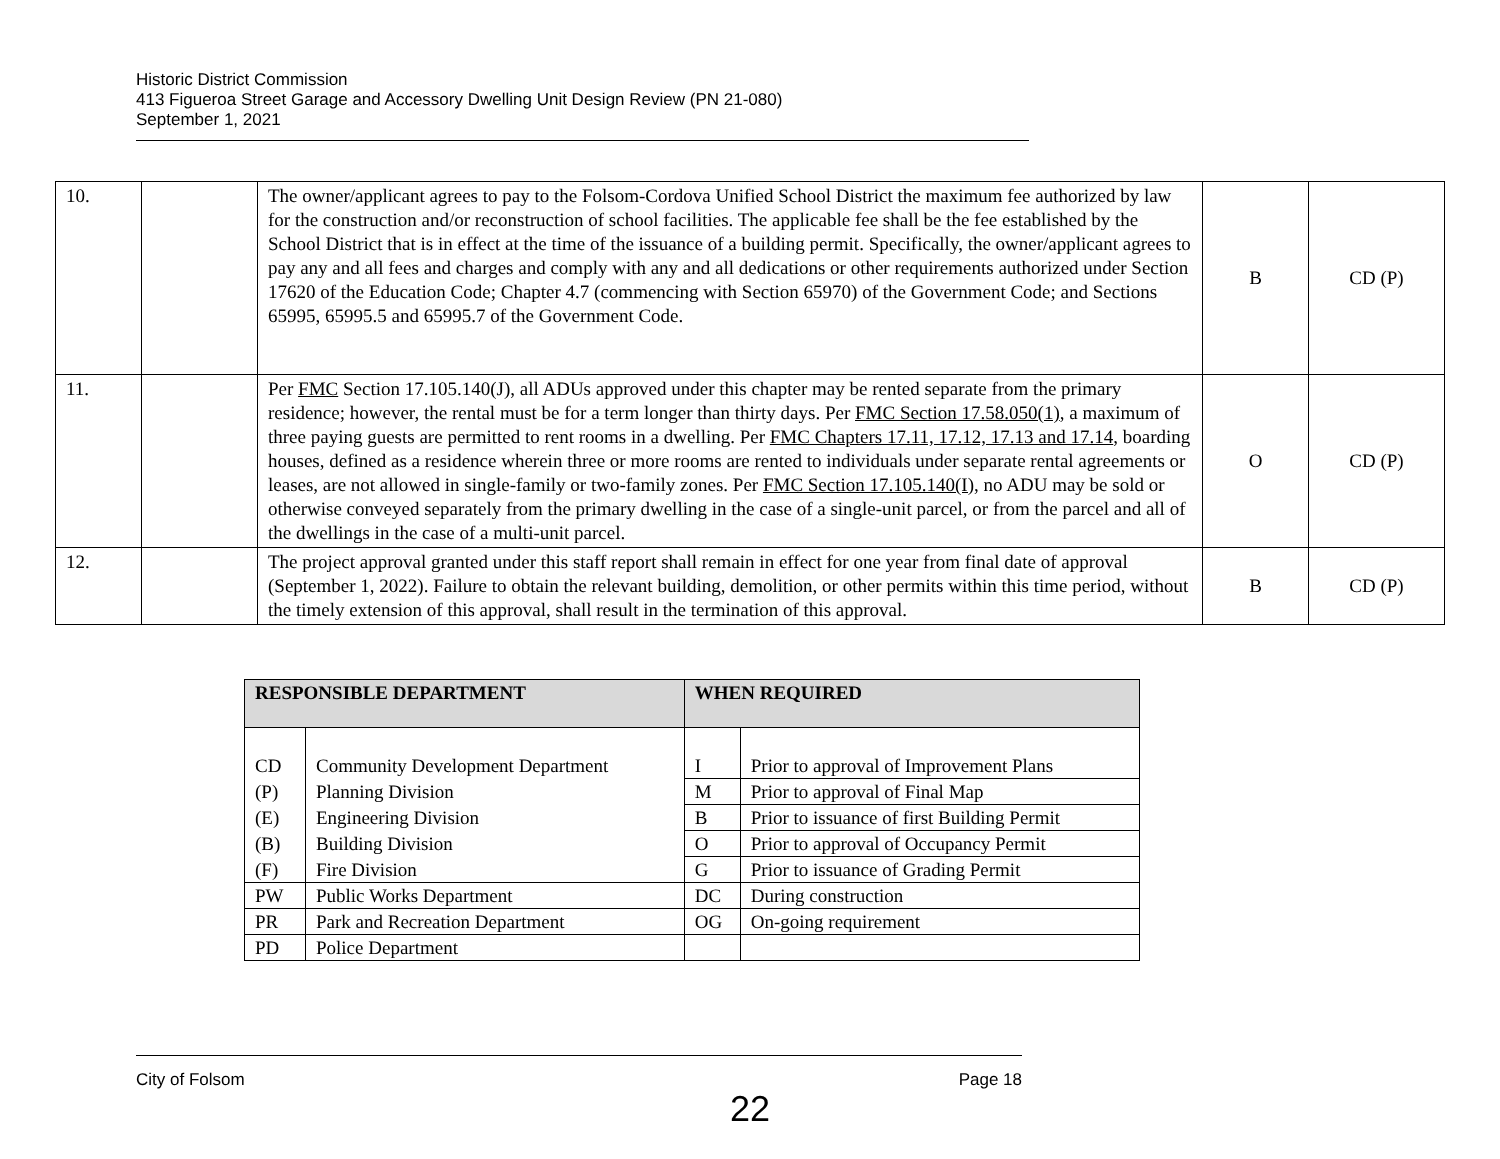Historic District Commission
413 Figueroa Street Garage and Accessory Dwelling Unit Design Review (PN 21-080)
September 1, 2021
| 10. | | The owner/applicant agrees to pay to the Folsom-Cordova Unified School District the maximum fee authorized by law for the construction and/or reconstruction of school facilities. The applicable fee shall be the fee established by the School District that is in effect at the time of the issuance of a building permit. Specifically, the owner/applicant agrees to pay any and all fees and charges and comply with any and all dedications or other requirements authorized under Section 17620 of the Education Code; Chapter 4.7 (commencing with Section 65970) of the Government Code; and Sections 65995, 65995.5 and 65995.7 of the Government Code. | B | CD (P) |
| 11. | | Per FMC Section 17.105.140(J), all ADUs approved under this chapter may be rented separate from the primary residence; however, the rental must be for a term longer than thirty days. Per FMC Section 17.58.050(1) , a maximum of three paying guests are permitted to rent rooms in a dwelling. Per FMC Chapters 17.11, 17.12, 17.13 and 17.14 , boarding houses, defined as a residence wherein three or more rooms are rented to individuals under separate rental agreements or leases, are not allowed in single-family or two-family zones. Per FMC Section 17.105.140(I), no ADU may be sold or otherwise conveyed separately from the primary dwelling in the case of a single-unit parcel, or from the parcel and all of the dwellings in the case of a multi-unit parcel. | O | CD (P) |
| 12. | | The project approval granted under this staff report shall remain in effect for one year from final date of approval (September 1, 2022). Failure to obtain the relevant building, demolition, or other permits within this time period, without the timely extension of this approval, shall result in the termination of this approval. | B | CD (P) |
| RESPONSIBLE DEPARTMENT | | WHEN REQUIRED | |
| --- | --- | --- | --- |
| CD | Community Development Department | I | Prior to approval of Improvement Plans |
| (P) | Planning Division | M | Prior to approval of Final Map |
| (E) | Engineering Division | B | Prior to issuance of first Building Permit |
| (B) | Building Division | O | Prior to approval of Occupancy Permit |
| (F) | Fire Division | G | Prior to issuance of Grading Permit |
| PW | Public Works Department | DC | During construction |
| PR | Park and Recreation Department | OG | On-going requirement |
| PD | Police Department | | |
City of Folsom Page 18
22